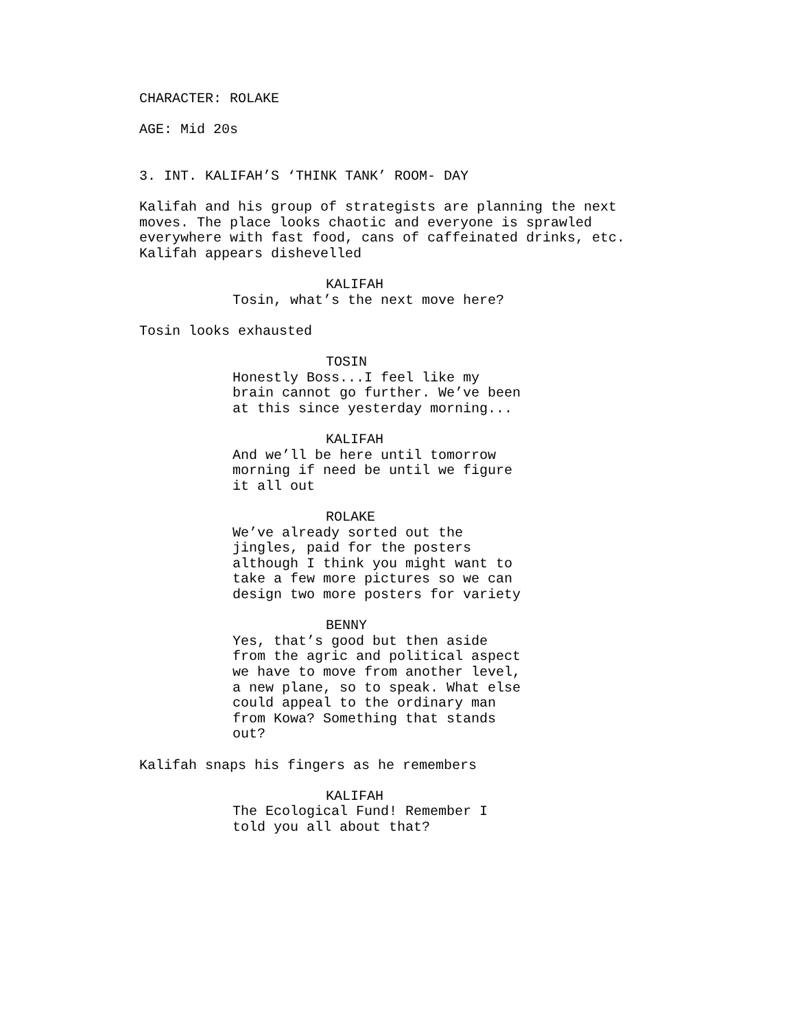CHARACTER: ROLAKE
AGE: Mid 20s
3. INT. KALIFAH’S ‘THINK TANK’ ROOM- DAY
Kalifah and his group of strategists are planning the next
moves. The place looks chaotic and everyone is sprawled
everywhere with fast food, cans of caffeinated drinks, etc.
Kalifah appears dishevelled
KALIFAH
Tosin, what’s the next move here?
Tosin looks exhausted
TOSIN
Honestly Boss...I feel like my
brain cannot go further. We’ve been
at this since yesterday morning...
KALIFAH
And we’ll be here until tomorrow
morning if need be until we figure
it all out
ROLAKE
We’ve already sorted out the
jingles, paid for the posters
although I think you might want to
take a few more pictures so we can
design two more posters for variety
BENNY
Yes, that’s good but then aside
from the agric and political aspect
we have to move from another level,
a new plane, so to speak. What else
could appeal to the ordinary man
from Kowa? Something that stands
out?
Kalifah snaps his fingers as he remembers
KALIFAH
The Ecological Fund! Remember I
told you all about that?